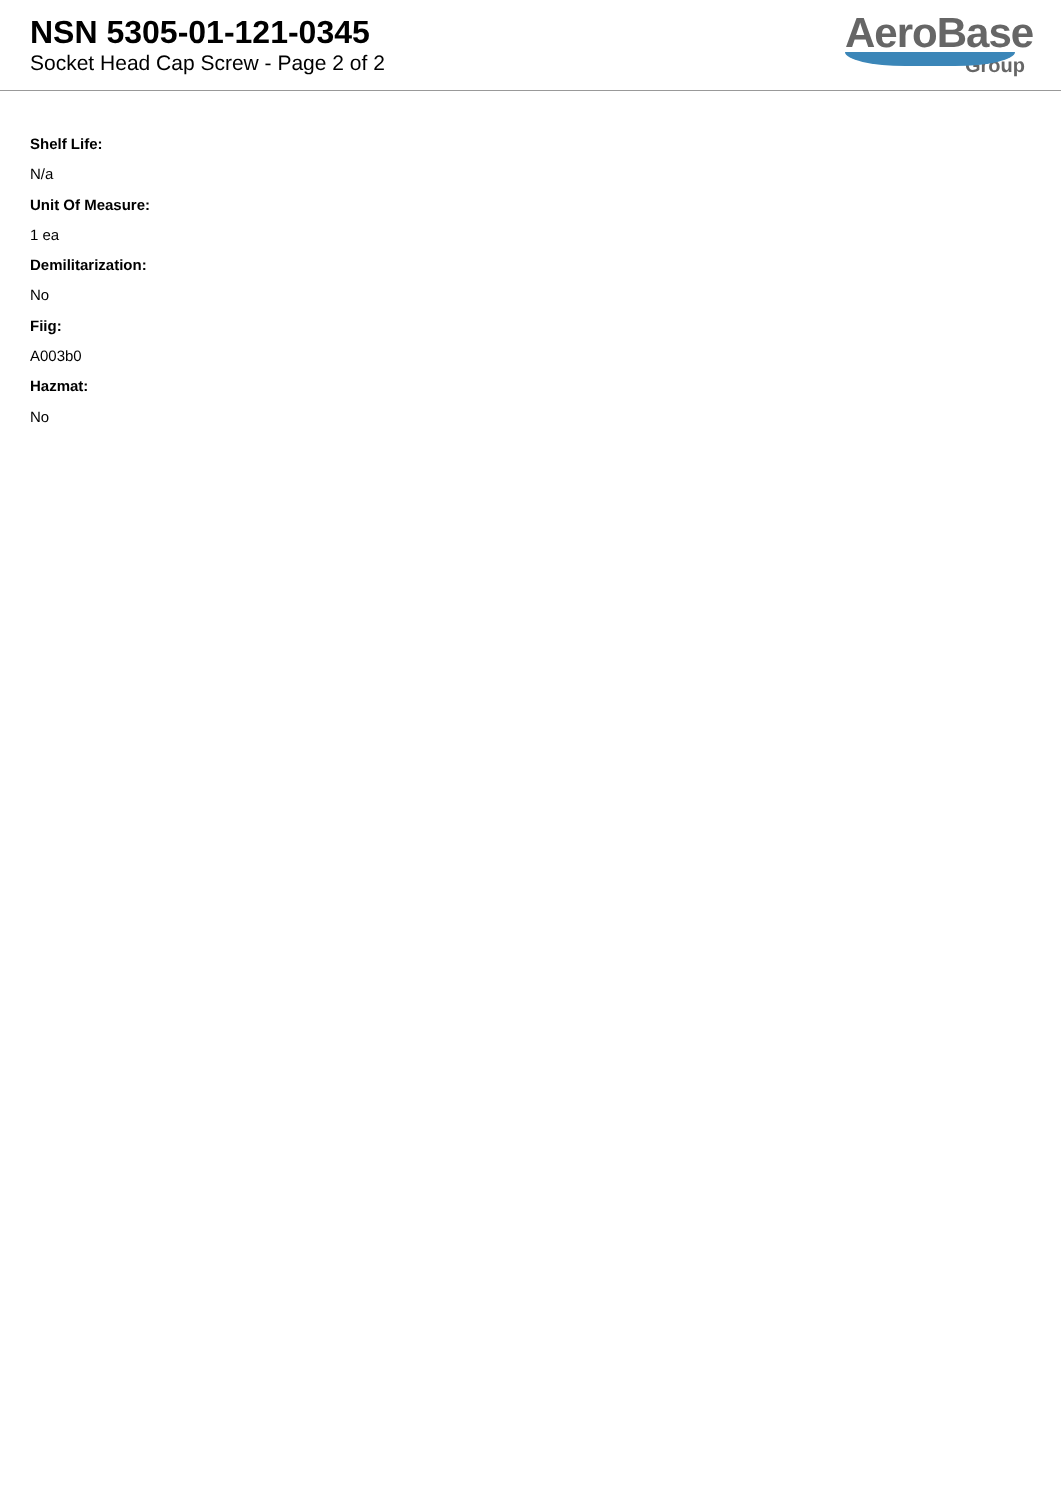NSN 5305-01-121-0345
Socket Head Cap Screw - Page 2 of 2
AeroBase
Group
Shelf Life:
N/a
Unit Of Measure:
1 ea
Demilitarization:
No
Fiig:
A003b0
Hazmat:
No